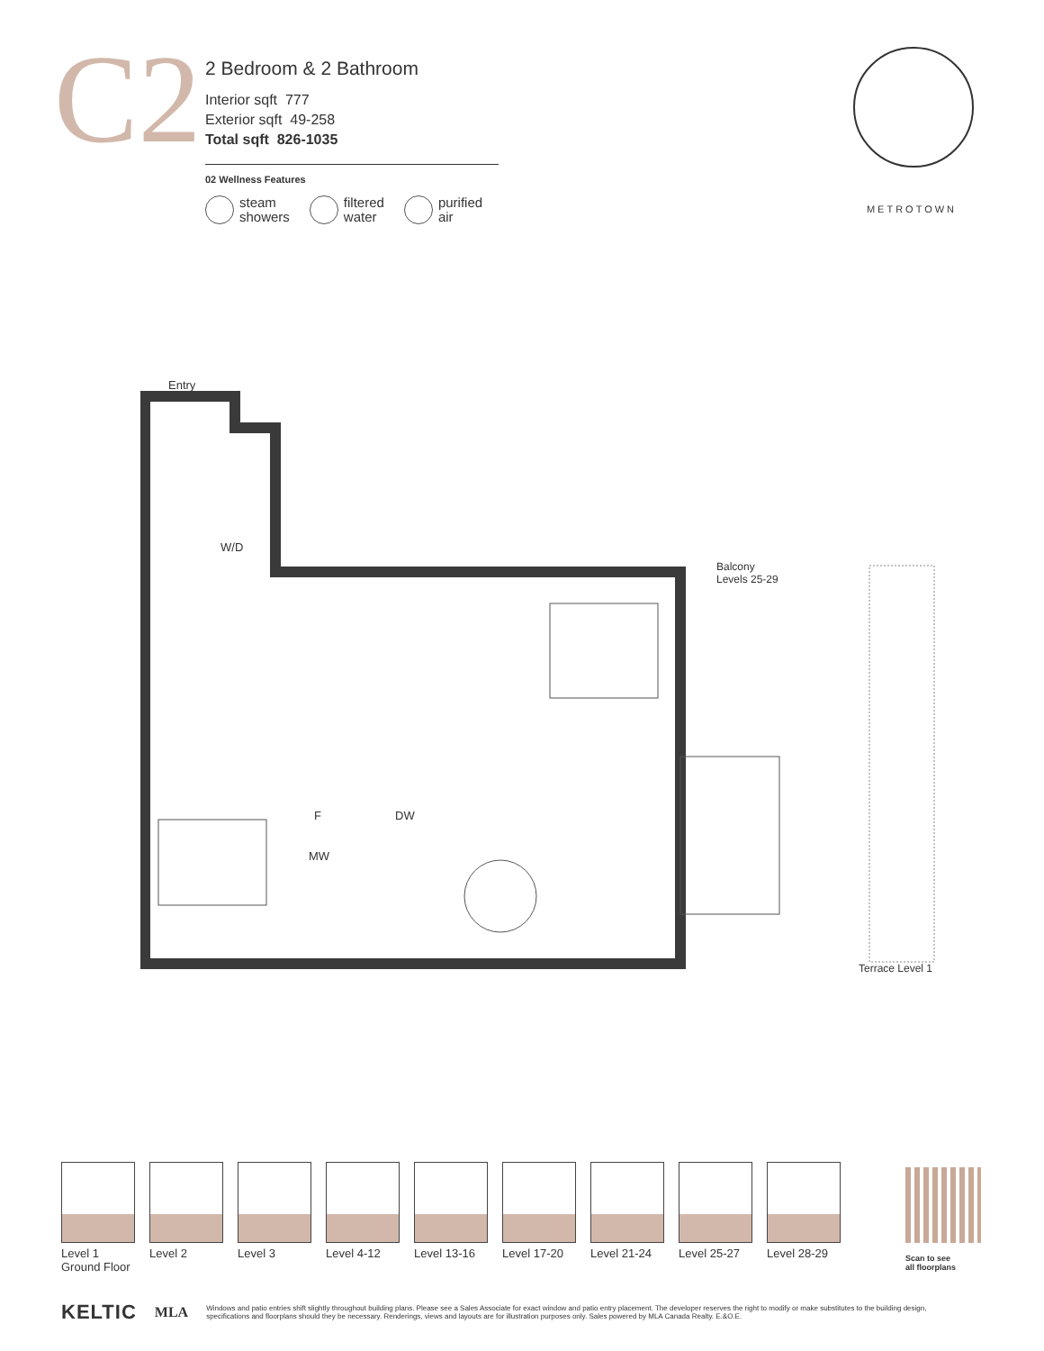C2
2 Bedroom & 2 Bathroom
Interior sqft 777
Exterior sqft 49-258
Total sqft 826-1035
02 Wellness Features
steam
showers
filtered
water
purified
air
METROTOWN
Entry
W/D
Balcony
Levels 25-29
F DW
MW
Terrace Level 1
Level 1
Ground Floor
Level 2 Level 3 Level 4-12 Level 13-16
Level 17-20
Level 21-24
Level 25-27
Level 28-29
Scan to see
all floorplans
KELTIC MLA
Windows and patio entries shift slightly throughout building plans. Please see a Sales Associate for exact window and patio entry placement. The developer reserves the right to modify or make substitutes to the building design, specifications and floorplans should they be necessary. Renderings, views and layouts are for illustration purposes only. Sales powered by MLA Canada Realty. E.&O.E.